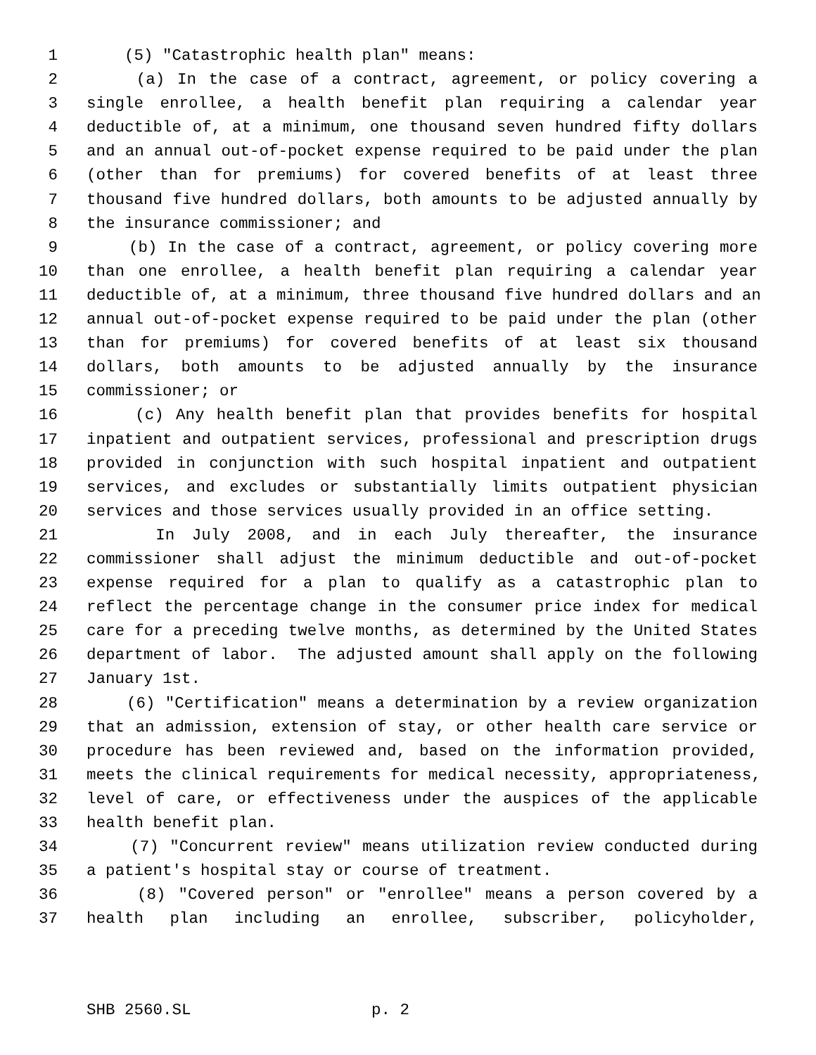1 (5) "Catastrophic health plan" means:
2 (a) In the case of a contract, agreement, or policy covering a
3 single enrollee, a health benefit plan requiring a calendar year
4 deductible of, at a minimum, one thousand seven hundred fifty dollars
5 and an annual out-of-pocket expense required to be paid under the plan
6 (other than for premiums) for covered benefits of at least three
7 thousand five hundred dollars, both amounts to be adjusted annually by
8 the insurance commissioner; and
9 (b) In the case of a contract, agreement, or policy covering more
10 than one enrollee, a health benefit plan requiring a calendar year
11 deductible of, at a minimum, three thousand five hundred dollars and an
12 annual out-of-pocket expense required to be paid under the plan (other
13 than for premiums) for covered benefits of at least six thousand
14 dollars, both amounts to be adjusted annually by the insurance
15 commissioner; or
16 (c) Any health benefit plan that provides benefits for hospital
17 inpatient and outpatient services, professional and prescription drugs
18 provided in conjunction with such hospital inpatient and outpatient
19 services, and excludes or substantially limits outpatient physician
20 services and those services usually provided in an office setting.
21 In July 2008, and in each July thereafter, the insurance
22 commissioner shall adjust the minimum deductible and out-of-pocket
23 expense required for a plan to qualify as a catastrophic plan to
24 reflect the percentage change in the consumer price index for medical
25 care for a preceding twelve months, as determined by the United States
26 department of labor. The adjusted amount shall apply on the following
27 January 1st.
28 (6) "Certification" means a determination by a review organization
29 that an admission, extension of stay, or other health care service or
30 procedure has been reviewed and, based on the information provided,
31 meets the clinical requirements for medical necessity, appropriateness,
32 level of care, or effectiveness under the auspices of the applicable
33 health benefit plan.
34 (7) "Concurrent review" means utilization review conducted during
35 a patient's hospital stay or course of treatment.
36 (8) "Covered person" or "enrollee" means a person covered by a
37 health plan including an enrollee, subscriber, policyholder,
SHB 2560.SL p. 2